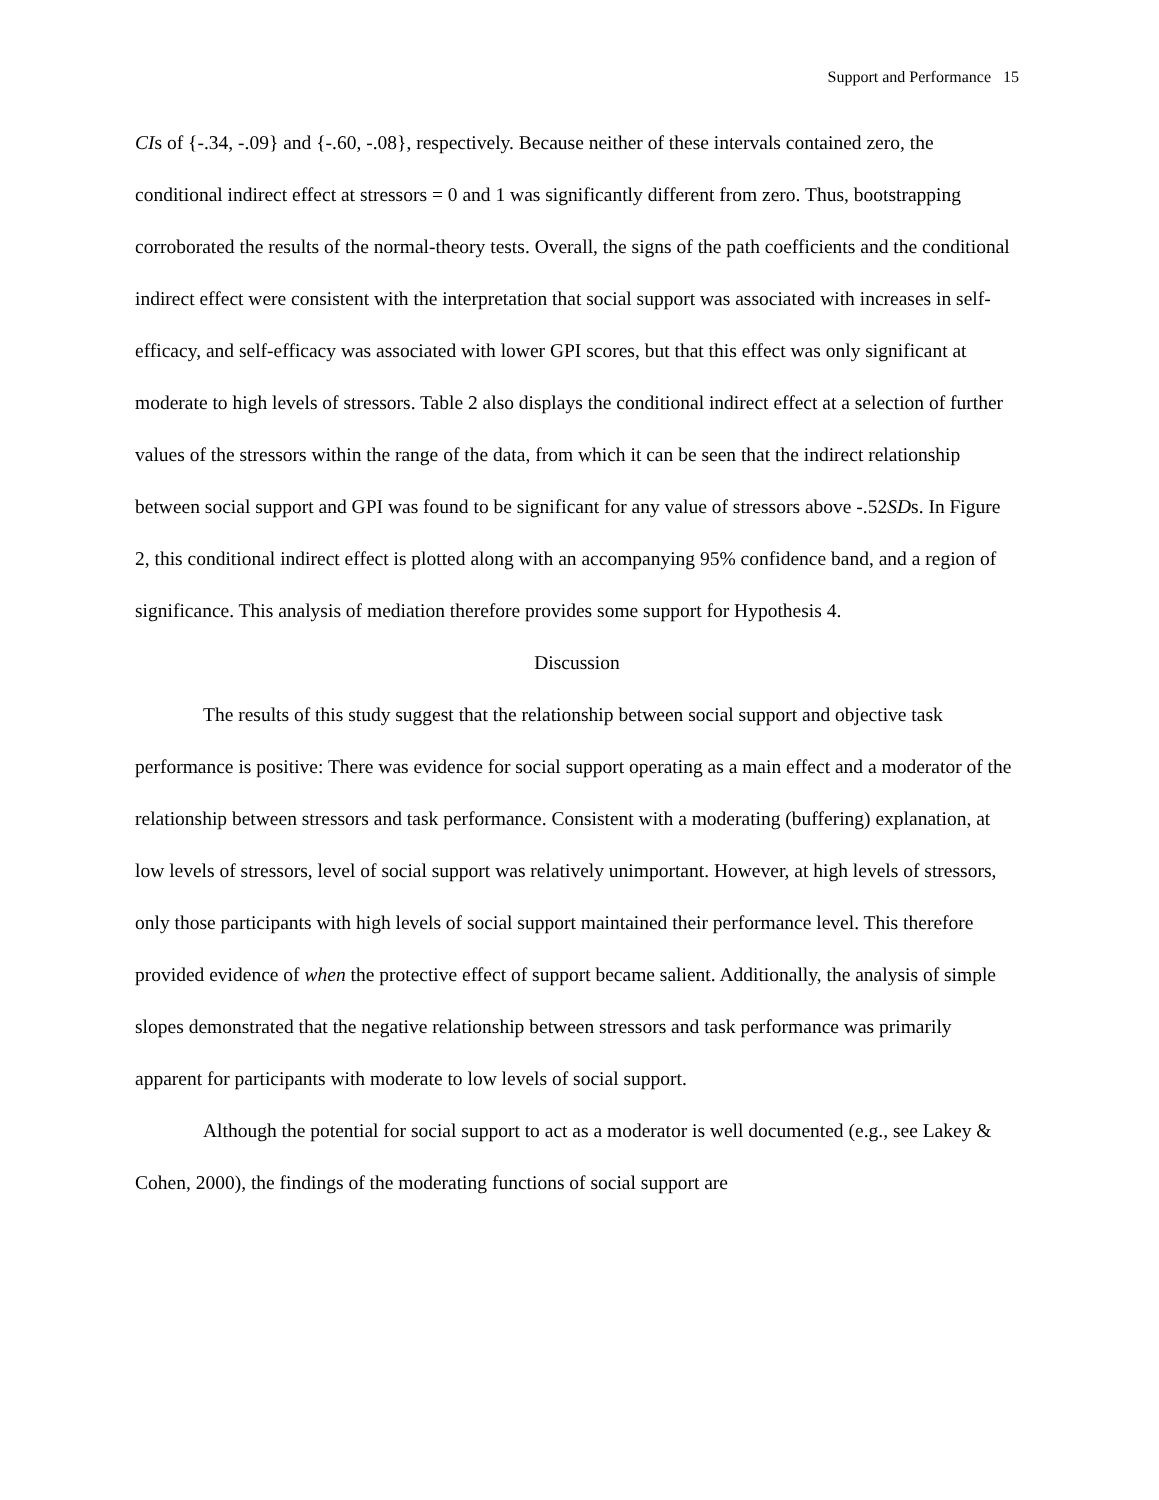Support and Performance 15
CIs of {-.34, -.09} and {-.60, -.08}, respectively. Because neither of these intervals contained zero, the conditional indirect effect at stressors = 0 and 1 was significantly different from zero. Thus, bootstrapping corroborated the results of the normal-theory tests. Overall, the signs of the path coefficients and the conditional indirect effect were consistent with the interpretation that social support was associated with increases in self-efficacy, and self-efficacy was associated with lower GPI scores, but that this effect was only significant at moderate to high levels of stressors. Table 2 also displays the conditional indirect effect at a selection of further values of the stressors within the range of the data, from which it can be seen that the indirect relationship between social support and GPI was found to be significant for any value of stressors above -.52SDs. In Figure 2, this conditional indirect effect is plotted along with an accompanying 95% confidence band, and a region of significance. This analysis of mediation therefore provides some support for Hypothesis 4.
Discussion
The results of this study suggest that the relationship between social support and objective task performance is positive: There was evidence for social support operating as a main effect and a moderator of the relationship between stressors and task performance. Consistent with a moderating (buffering) explanation, at low levels of stressors, level of social support was relatively unimportant. However, at high levels of stressors, only those participants with high levels of social support maintained their performance level. This therefore provided evidence of when the protective effect of support became salient. Additionally, the analysis of simple slopes demonstrated that the negative relationship between stressors and task performance was primarily apparent for participants with moderate to low levels of social support.
Although the potential for social support to act as a moderator is well documented (e.g., see Lakey & Cohen, 2000), the findings of the moderating functions of social support are